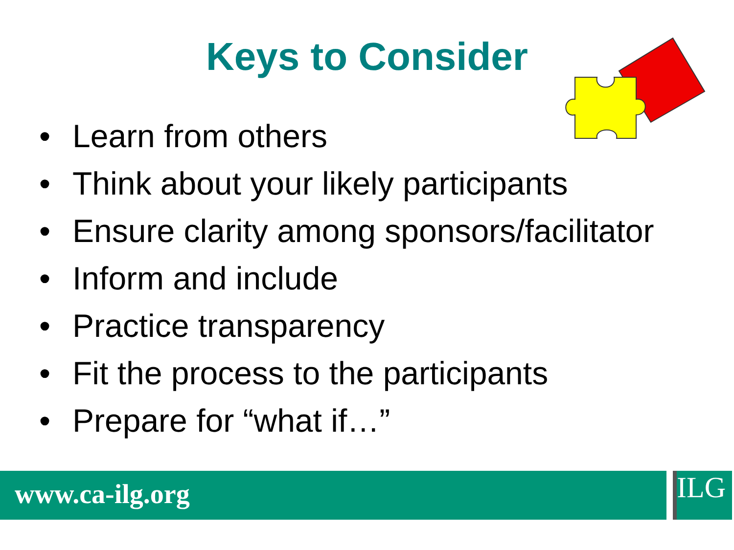Keys to Consider
• Learn from others
• Think about your likely participants
• Ensure clarity among sponsors/facilitator
• Inform and include
• Practice transparency
• Fit the process to the participants
• Prepare for “what if…”
www.ca-ilg.org ILG